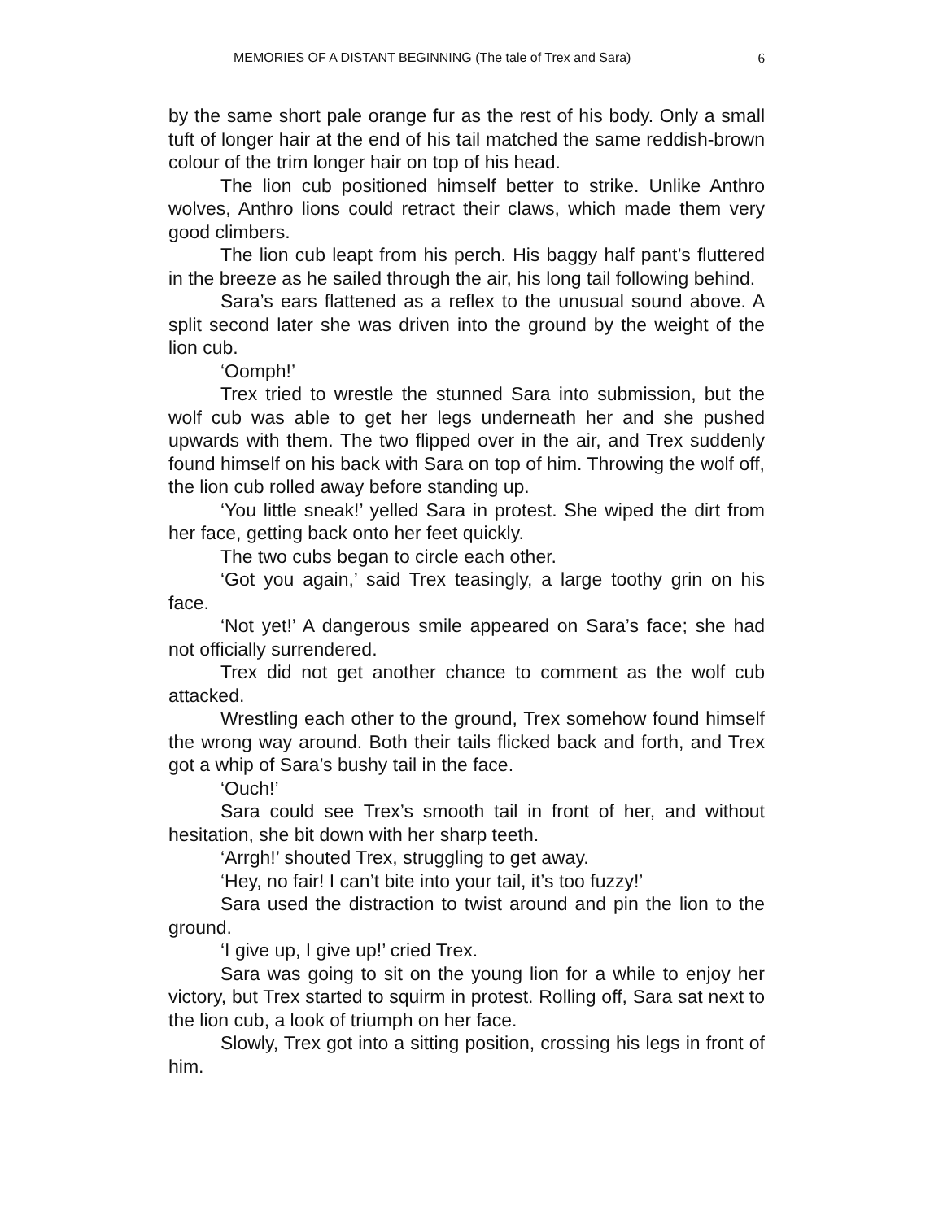MEMORIES OF A DISTANT BEGINNING (The tale of Trex and Sara) 6
by the same short pale orange fur as the rest of his body. Only a small tuft of longer hair at the end of his tail matched the same reddish-brown colour of the trim longer hair on top of his head.
The lion cub positioned himself better to strike. Unlike Anthro wolves, Anthro lions could retract their claws, which made them very good climbers.
The lion cub leapt from his perch. His baggy half pant’s fluttered in the breeze as he sailed through the air, his long tail following behind.
Sara’s ears flattened as a reflex to the unusual sound above. A split second later she was driven into the ground by the weight of the lion cub.
‘Oomph!’
Trex tried to wrestle the stunned Sara into submission, but the wolf cub was able to get her legs underneath her and she pushed upwards with them. The two flipped over in the air, and Trex suddenly found himself on his back with Sara on top of him. Throwing the wolf off, the lion cub rolled away before standing up.
‘You little sneak!’ yelled Sara in protest. She wiped the dirt from her face, getting back onto her feet quickly.
The two cubs began to circle each other.
‘Got you again,’ said Trex teasingly, a large toothy grin on his face.
‘Not yet!’ A dangerous smile appeared on Sara’s face; she had not officially surrendered.
Trex did not get another chance to comment as the wolf cub attacked.
Wrestling each other to the ground, Trex somehow found himself the wrong way around. Both their tails flicked back and forth, and Trex got a whip of Sara’s bushy tail in the face.
‘Ouch!’
Sara could see Trex’s smooth tail in front of her, and without hesitation, she bit down with her sharp teeth.
‘Arrgh!’ shouted Trex, struggling to get away.
‘Hey, no fair! I can’t bite into your tail, it’s too fuzzy!’
Sara used the distraction to twist around and pin the lion to the ground.
‘I give up, I give up!’ cried Trex.
Sara was going to sit on the young lion for a while to enjoy her victory, but Trex started to squirm in protest. Rolling off, Sara sat next to the lion cub, a look of triumph on her face.
Slowly, Trex got into a sitting position, crossing his legs in front of him.